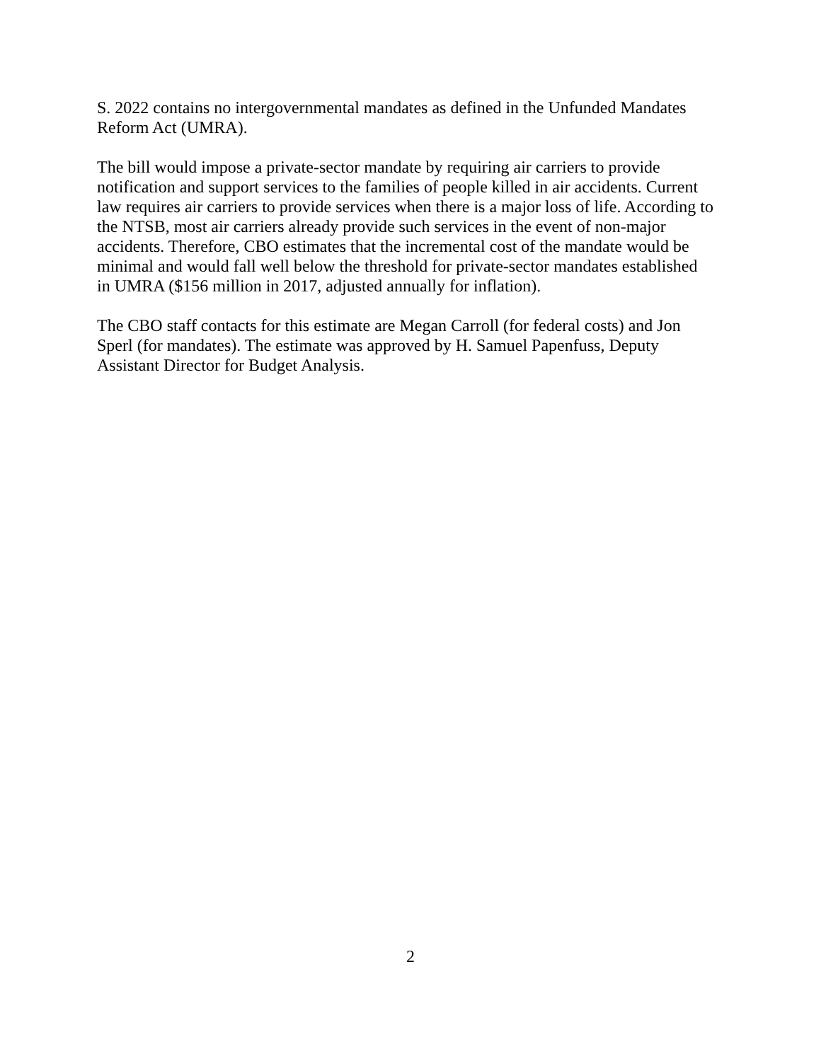S. 2022 contains no intergovernmental mandates as defined in the Unfunded Mandates Reform Act (UMRA).
The bill would impose a private-sector mandate by requiring air carriers to provide notification and support services to the families of people killed in air accidents. Current law requires air carriers to provide services when there is a major loss of life. According to the NTSB, most air carriers already provide such services in the event of non-major accidents. Therefore, CBO estimates that the incremental cost of the mandate would be minimal and would fall well below the threshold for private-sector mandates established in UMRA ($156 million in 2017, adjusted annually for inflation).
The CBO staff contacts for this estimate are Megan Carroll (for federal costs) and Jon Sperl (for mandates). The estimate was approved by H. Samuel Papenfuss, Deputy Assistant Director for Budget Analysis.
2